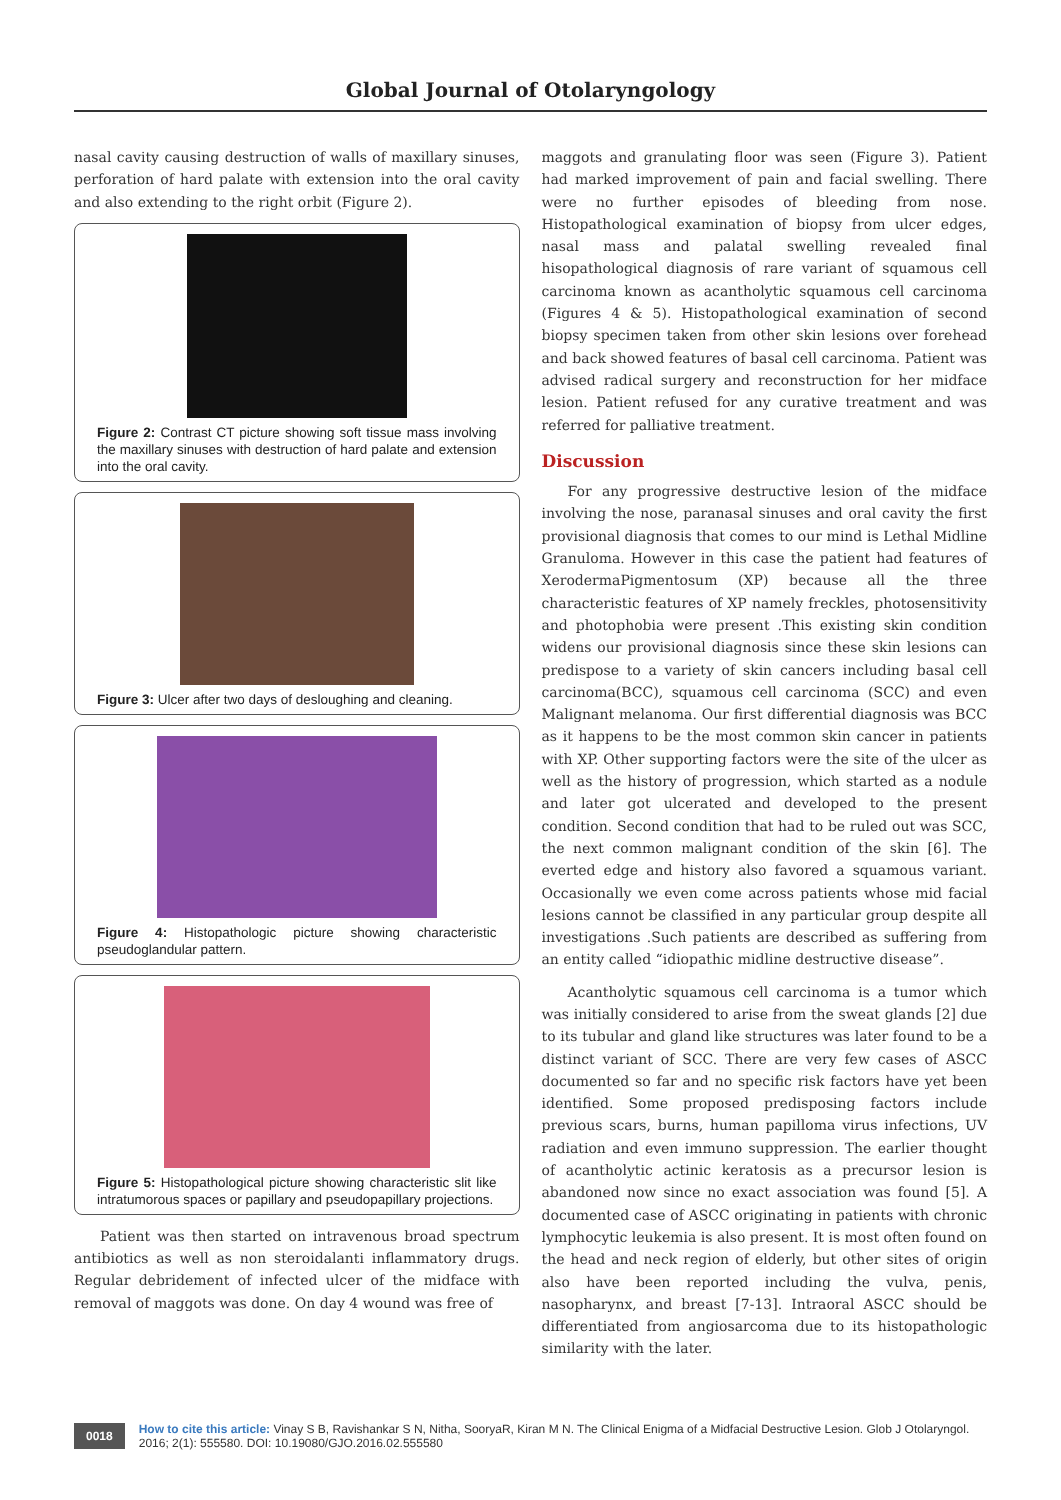Global Journal of Otolaryngology
nasal cavity causing destruction of walls of maxillary sinuses, perforation of hard palate with extension into the oral cavity and also extending to the right orbit (Figure 2).
Figure 2: Contrast CT picture showing soft tissue mass involving the maxillary sinuses with destruction of hard palate and extension into the oral cavity.
Figure 3: Ulcer after two days of desloughing and cleaning.
Figure 4: Histopathologic picture showing characteristic pseudoglandular pattern.
Figure 5: Histopathological picture showing characteristic slit like intratumorous spaces or papillary and pseudopapillary projections.
Patient was then started on intravenous broad spectrum antibiotics as well as non steroidalanti inflammatory drugs. Regular debridement of infected ulcer of the midface with removal of maggots was done. On day 4 wound was free of
maggots and granulating floor was seen (Figure 3). Patient had marked improvement of pain and facial swelling. There were no further episodes of bleeding from nose. Histopathological examination of biopsy from ulcer edges, nasal mass and palatal swelling revealed final hisopathological diagnosis of rare variant of squamous cell carcinoma known as acantholytic squamous cell carcinoma (Figures 4 & 5). Histopathological examination of second biopsy specimen taken from other skin lesions over forehead and back showed features of basal cell carcinoma. Patient was advised radical surgery and reconstruction for her midface lesion. Patient refused for any curative treatment and was referred for palliative treatment.
Discussion
For any progressive destructive lesion of the midface involving the nose, paranasal sinuses and oral cavity the first provisional diagnosis that comes to our mind is Lethal Midline Granuloma. However in this case the patient had features of XerodermaPigmentosum (XP) because all the three characteristic features of XP namely freckles, photosensitivity and photophobia were present .This existing skin condition widens our provisional diagnosis since these skin lesions can predispose to a variety of skin cancers including basal cell carcinoma(BCC), squamous cell carcinoma (SCC) and even Malignant melanoma. Our first differential diagnosis was BCC as it happens to be the most common skin cancer in patients with XP. Other supporting factors were the site of the ulcer as well as the history of progression, which started as a nodule and later got ulcerated and developed to the present condition. Second condition that had to be ruled out was SCC, the next common malignant condition of the skin [6]. The everted edge and history also favored a squamous variant. Occasionally we even come across patients whose mid facial lesions cannot be classified in any particular group despite all investigations .Such patients are described as suffering from an entity called “idiopathic midline destructive disease”.
Acantholytic squamous cell carcinoma is a tumor which was initially considered to arise from the sweat glands [2] due to its tubular and gland like structures was later found to be a distinct variant of SCC. There are very few cases of ASCC documented so far and no specific risk factors have yet been identified. Some proposed predisposing factors include previous scars, burns, human papilloma virus infections, UV radiation and even immuno suppression. The earlier thought of acantholytic actinic keratosis as a precursor lesion is abandoned now since no exact association was found [5]. A documented case of ASCC originating in patients with chronic lymphocytic leukemia is also present. It is most often found on the head and neck region of elderly, but other sites of origin also have been reported including the vulva, penis, nasopharynx, and breast [7-13]. Intraoral ASCC should be differentiated from angiosarcoma due to its histopathologic similarity with the later.
0018 How to cite this article: Vinay S B, Ravishankar S N, Nitha, SooryaR, Kiran M N. The Clinical Enigma of a Midfacial Destructive Lesion. Glob J Otolaryngol. 2016; 2(1): 555580. DOI: 10.19080/GJO.2016.02.555580